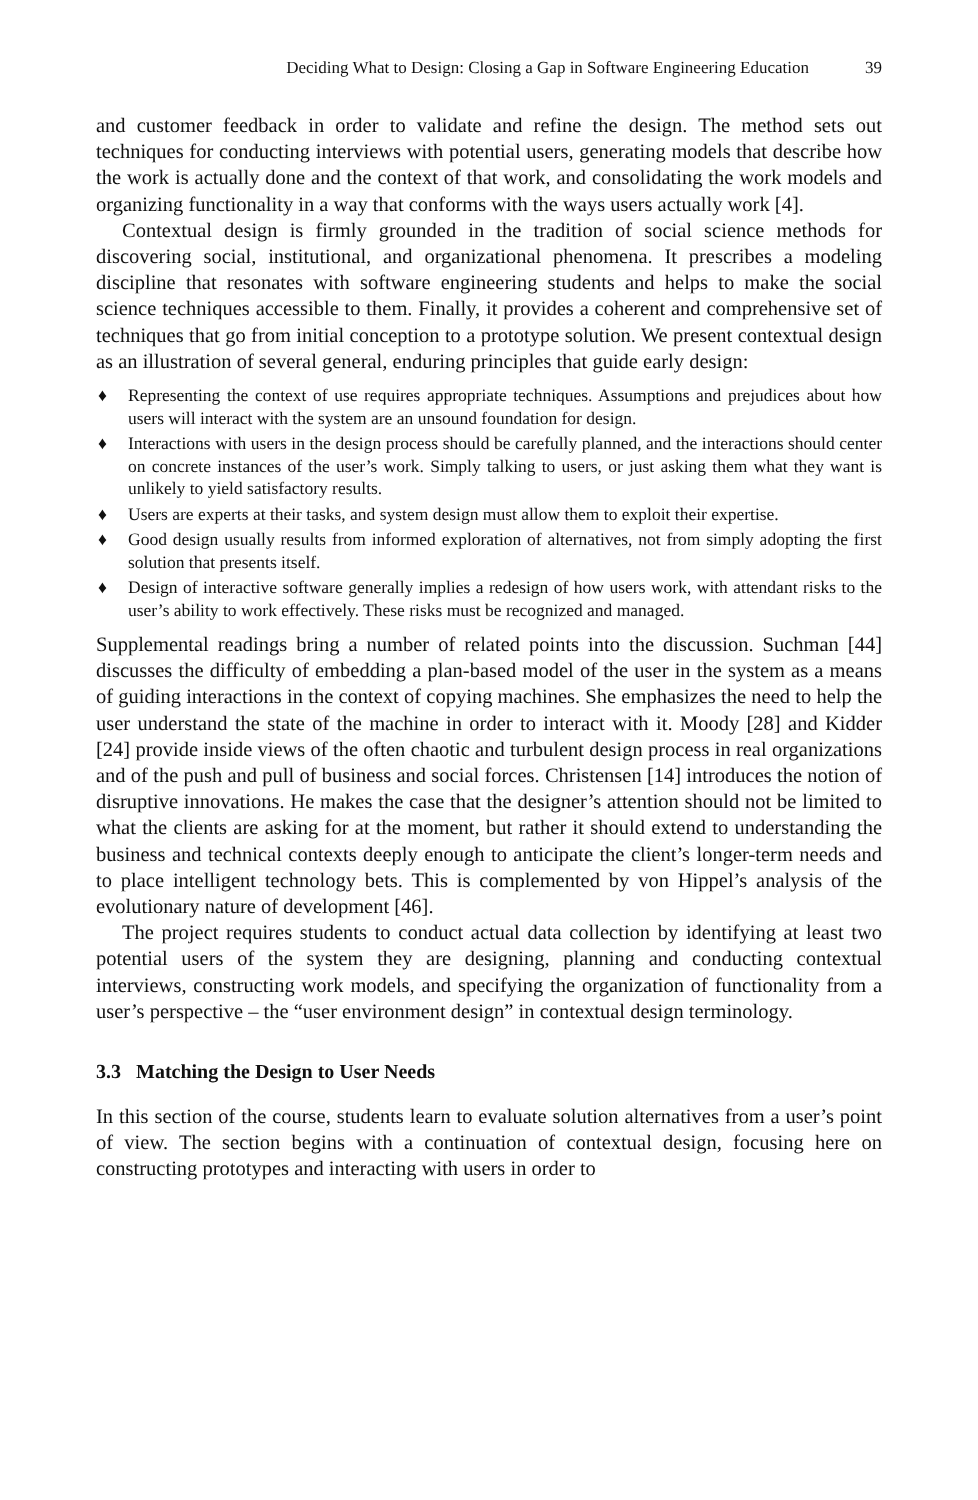Deciding What to Design: Closing a Gap in Software Engineering Education 39
and customer feedback in order to validate and refine the design. The method sets out techniques for conducting interviews with potential users, generating models that describe how the work is actually done and the context of that work, and consolidating the work models and organizing functionality in a way that conforms with the ways users actually work [4].
Contextual design is firmly grounded in the tradition of social science methods for discovering social, institutional, and organizational phenomena. It prescribes a modeling discipline that resonates with software engineering students and helps to make the social science techniques accessible to them. Finally, it provides a coherent and comprehensive set of techniques that go from initial conception to a prototype solution. We present contextual design as an illustration of several general, enduring principles that guide early design:
♦ Representing the context of use requires appropriate techniques. Assumptions and prejudices about how users will interact with the system are an unsound foundation for design.
♦ Interactions with users in the design process should be carefully planned, and the interactions should center on concrete instances of the user’s work. Simply talking to users, or just asking them what they want is unlikely to yield satisfactory results.
♦ Users are experts at their tasks, and system design must allow them to exploit their expertise.
♦ Good design usually results from informed exploration of alternatives, not from simply adopting the first solution that presents itself.
♦ Design of interactive software generally implies a redesign of how users work, with attendant risks to the user’s ability to work effectively. These risks must be recognized and managed.
Supplemental readings bring a number of related points into the discussion. Suchman [44] discusses the difficulty of embedding a plan-based model of the user in the system as a means of guiding interactions in the context of copying machines. She emphasizes the need to help the user understand the state of the machine in order to interact with it. Moody [28] and Kidder [24] provide inside views of the often chaotic and turbulent design process in real organizations and of the push and pull of business and social forces. Christensen [14] introduces the notion of disruptive innovations. He makes the case that the designer’s attention should not be limited to what the clients are asking for at the moment, but rather it should extend to understanding the business and technical contexts deeply enough to anticipate the client’s longer-term needs and to place intelligent technology bets. This is complemented by von Hippel’s analysis of the evolutionary nature of development [46].
The project requires students to conduct actual data collection by identifying at least two potential users of the system they are designing, planning and conducting contextual interviews, constructing work models, and specifying the organization of functionality from a user’s perspective – the “user environment design” in contextual design terminology.
3.3 Matching the Design to User Needs
In this section of the course, students learn to evaluate solution alternatives from a user’s point of view. The section begins with a continuation of contextual design, focusing here on constructing prototypes and interacting with users in order to